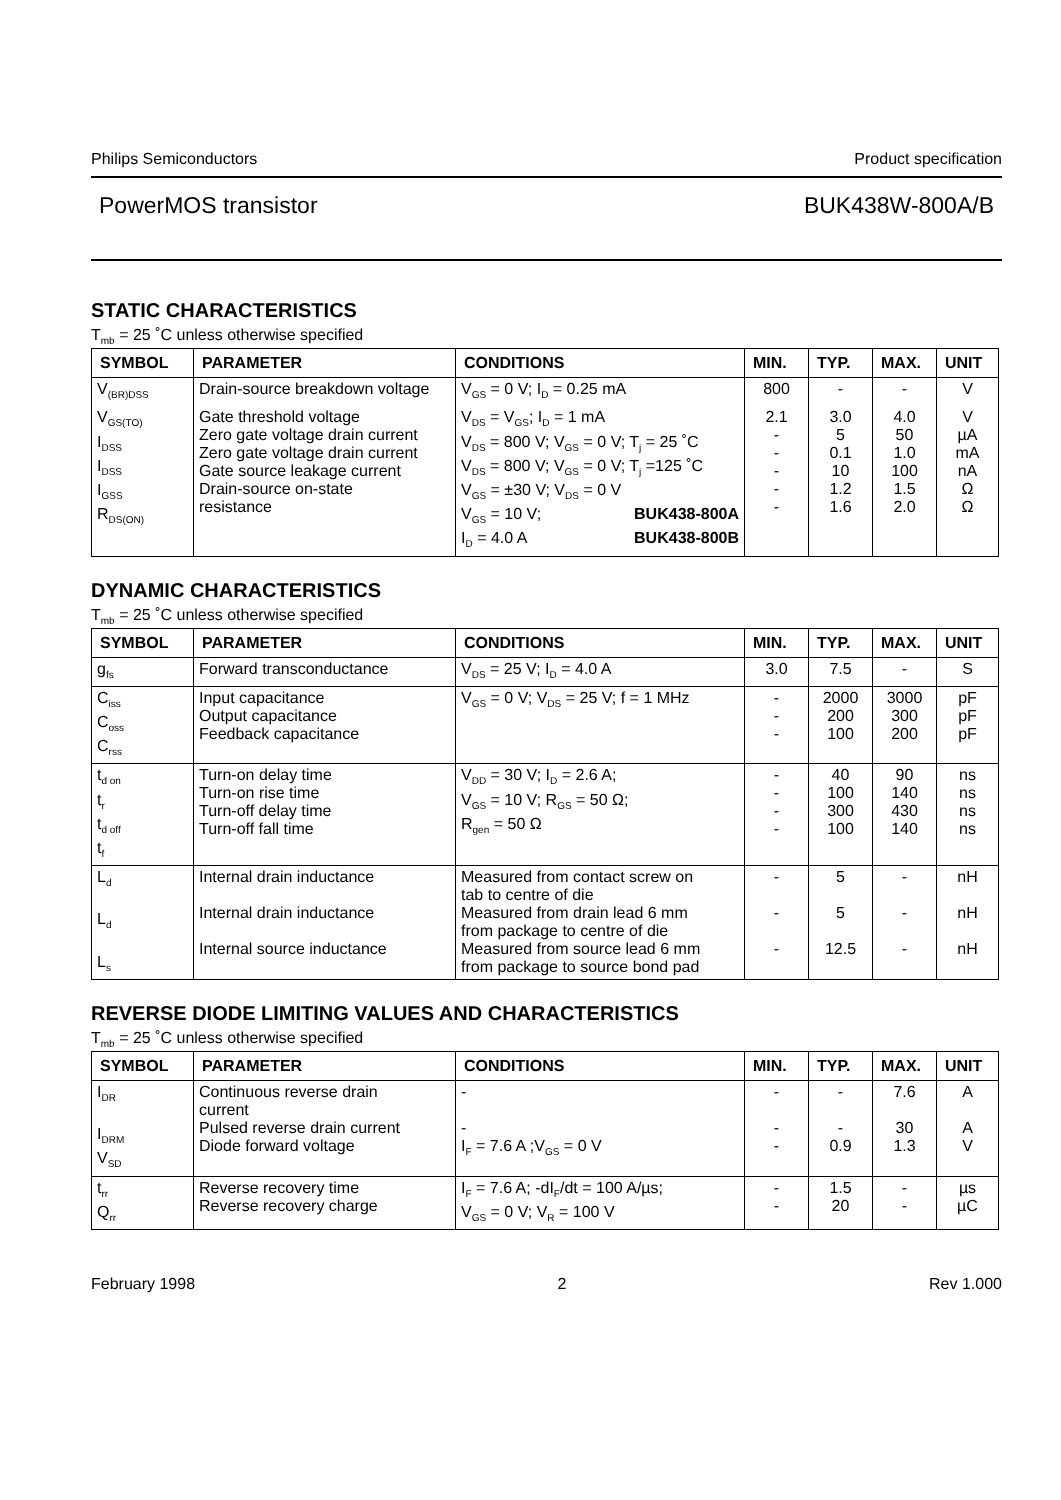Philips Semiconductors Product specification
PowerMOS transistor BUK438W-800A/B
STATIC CHARACTERISTICS
T<sub>mb</sub> = 25 ˚C unless otherwise specified
| SYMBOL | PARAMETER | CONDITIONS | MIN. | TYP. | MAX. | UNIT |
| --- | --- | --- | --- | --- | --- | --- |
| V<sub>(BR)DSS</sub> | Drain-source breakdown voltage | V<sub>GS</sub> = 0 V; I<sub>D</sub> = 0.25 mA | 800 | - | - | V |
| V<sub>GS(TO)</sub> I<sub>DSS</sub> I<sub>DSS</sub> I<sub>GSS</sub> R<sub>DS(ON)</sub> | Gate threshold voltage Zero gate voltage drain current Zero gate voltage drain current Gate source leakage current Drain-source on-state resistance | V<sub>DS</sub> = V<sub>GS</sub>; I<sub>D</sub> = 1 mA V<sub>DS</sub> = 800 V; V<sub>GS</sub> = 0 V; T<sub>j</sub> = 25 ˚C V<sub>DS</sub> = 800 V; V<sub>GS</sub> = 0 V; T<sub>j</sub> =125 ˚C V<sub>GS</sub> = ±30 V; V<sub>DS</sub> = 0 V V<sub>GS</sub> = 10 V; BUK438-800A I<sub>D</sub> = 4.0 A BUK438-800B | 2.1 - - - - - | 3.0 5 0.1 10 1.2 1.6 | 4.0 50 1.0 100 1.5 2.0 | V µA mA nA Ω Ω |
DYNAMIC CHARACTERISTICS
T<sub>mb</sub> = 25 ˚C unless otherwise specified
| SYMBOL | PARAMETER | CONDITIONS | MIN. | TYP. | MAX. | UNIT |
| --- | --- | --- | --- | --- | --- | --- |
| g<sub>fs</sub> | Forward transconductance | V<sub>DS</sub> = 25 V; I<sub>D</sub> = 4.0 A | 3.0 | 7.5 | - | S |
| C<sub>iss</sub> C<sub>oss</sub> C<sub>rss</sub> | Input capacitance Output capacitance Feedback capacitance | V<sub>GS</sub> = 0 V; V<sub>DS</sub> = 25 V; f = 1 MHz | - - - | 2000 200 100 | 3000 300 200 | pF pF pF |
| t<sub>d on</sub> t<sub>r</sub> t<sub>d off</sub> t<sub>f</sub> | Turn-on delay time Turn-on rise time Turn-off delay time Turn-off fall time | V<sub>DD</sub> = 30 V; I<sub>D</sub> = 2.6 A; V<sub>GS</sub> = 10 V; R<sub>GS</sub> = 50 Ω; R<sub>gen</sub> = 50 Ω | - - - - | 40 100 300 100 | 90 140 430 140 | ns ns ns ns |
| L<sub>d</sub> L<sub>d</sub> L<sub>s</sub> | Internal drain inductance Internal drain inductance Internal source inductance | Measured from contact screw on tab to centre of die Measured from drain lead 6 mm from package to centre of die Measured from source lead 6 mm from package to source bond pad | - - - | 5 5 12.5 | - - - | nH nH nH |
REVERSE DIODE LIMITING VALUES AND CHARACTERISTICS
T<sub>mb</sub> = 25 ˚C unless otherwise specified
| SYMBOL | PARAMETER | CONDITIONS | MIN. | TYP. | MAX. | UNIT |
| --- | --- | --- | --- | --- | --- | --- |
| I<sub>DR</sub> I<sub>DRM</sub> V<sub>SD</sub> | Continuous reverse drain current Pulsed reverse drain current Diode forward voltage | - - I<sub>F</sub> = 7.6 A ;V<sub>GS</sub> = 0 V | - - - | - - 0.9 | 7.6 30 1.3 | A A V |
| t<sub>rr</sub> Q<sub>rr</sub> | Reverse recovery time Reverse recovery charge | I<sub>F</sub> = 7.6 A; -dI<sub>F</sub>/dt = 100 A/µs; V<sub>GS</sub> = 0 V; V<sub>R</sub> = 100 V | - - | 1.5 20 | - - | µs µC |
February 1998 2 Rev 1.000